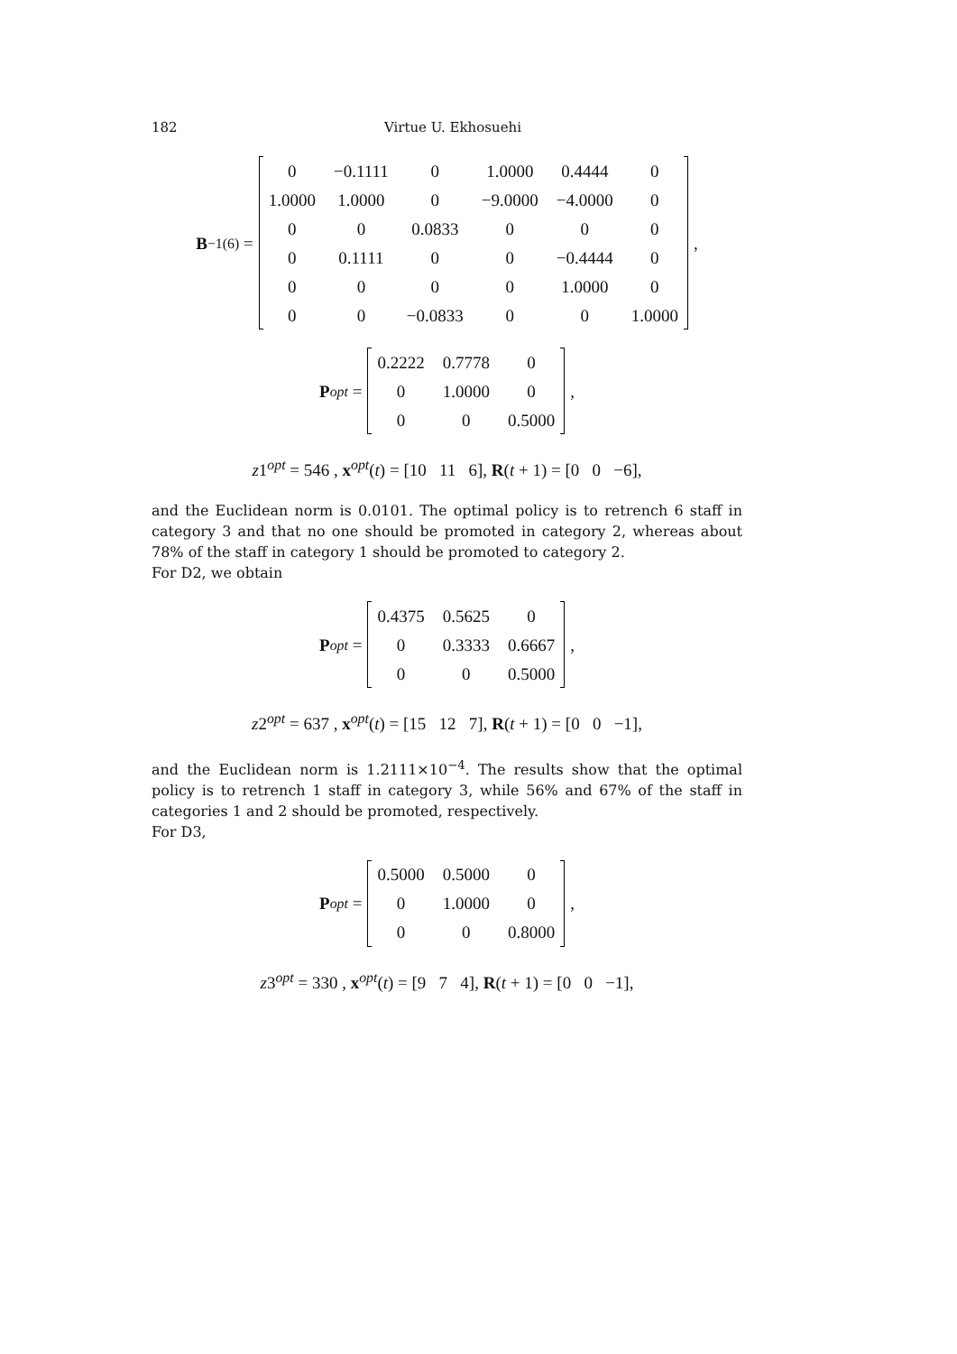182 Virtue U. Ekhosuehi
B<sup>−1</sup><sub>(6)</sub> =
| 0 | −0.1111 | 0 | 1.0000 | 0.4444 | 0 |
| 1.0000 | 1.0000 | 0 | −9.0000 | −4.0000 | 0 |
| 0 | 0 | 0.0833 | 0 | 0 | 0 |
| 0 | 0.1111 | 0 | 0 | −0.4444 | 0 |
| 0 | 0 | 0 | 0 | 1.0000 | 0 |
| 0 | 0 | −0.0833 | 0 | 0 | 1.0000 |
,
P<sup>opt</sup> =
| 0.2222 | 0.7778 | 0 |
| 0 | 1.0000 | 0 |
| 0 | 0 | 0.5000 |
,
z1<sup>opt</sup> = 546 , x<sup>opt</sup>(t) = [10 11 6], R(t + 1) = [0 0 −6],
and the Euclidean norm is 0.0101. The optimal policy is to retrench 6 staff in category 3 and that no one should be promoted in category 2, whereas about 78% of the staff in category 1 should be promoted to category 2.
For D2, we obtain
P<sup>opt</sup> =
| 0.4375 | 0.5625 | 0 |
| 0 | 0.3333 | 0.6667 |
| 0 | 0 | 0.5000 |
,
z2<sup>opt</sup> = 637 , x<sup>opt</sup>(t) = [15 12 7], R(t + 1) = [0 0 −1],
and the Euclidean norm is 1.2111×10<sup>−4</sup>. The results show that the optimal policy is to retrench 1 staff in category 3, while 56% and 67% of the staff in categories 1 and 2 should be promoted, respectively.
For D3,
P<sup>opt</sup> =
| 0.5000 | 0.5000 | 0 |
| 0 | 1.0000 | 0 |
| 0 | 0 | 0.8000 |
,
z3<sup>opt</sup> = 330 , x<sup>opt</sup>(t) = [9 7 4], R(t + 1) = [0 0 −1],